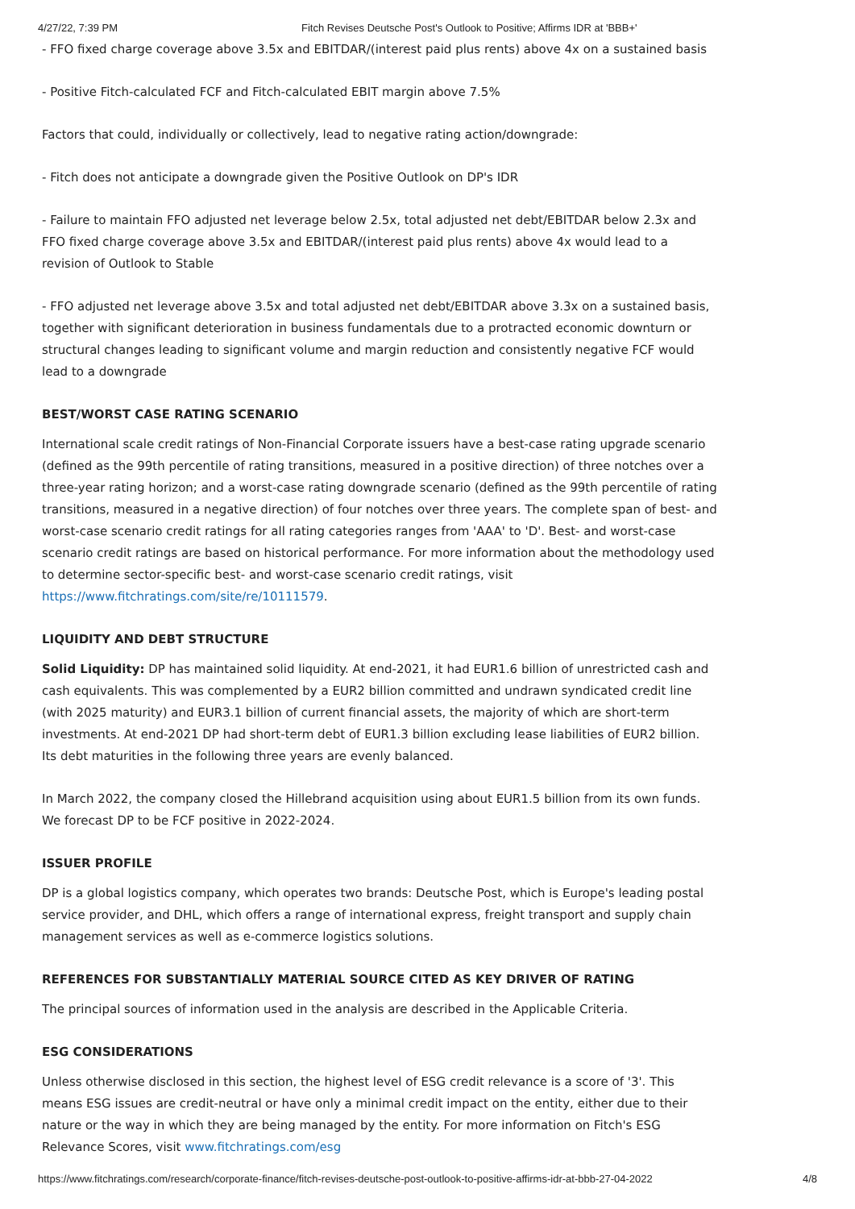4/27/22, 7:39 PM Fitch Revises Deutsche Post's Outlook to Positive; Affirms IDR at 'BBB+'
- FFO fixed charge coverage above 3.5x and EBITDAR/(interest paid plus rents) above 4x on a sustained basis
- Positive Fitch-calculated FCF and Fitch-calculated EBIT margin above 7.5%
Factors that could, individually or collectively, lead to negative rating action/downgrade:
- Fitch does not anticipate a downgrade given the Positive Outlook on DP's IDR
- Failure to maintain FFO adjusted net leverage below 2.5x, total adjusted net debt/EBITDAR below 2.3x and FFO fixed charge coverage above 3.5x and EBITDAR/(interest paid plus rents) above 4x would lead to a revision of Outlook to Stable
- FFO adjusted net leverage above 3.5x and total adjusted net debt/EBITDAR above 3.3x on a sustained basis, together with significant deterioration in business fundamentals due to a protracted economic downturn or structural changes leading to significant volume and margin reduction and consistently negative FCF would lead to a downgrade
BEST/WORST CASE RATING SCENARIO
International scale credit ratings of Non-Financial Corporate issuers have a best-case rating upgrade scenario (defined as the 99th percentile of rating transitions, measured in a positive direction) of three notches over a three-year rating horizon; and a worst-case rating downgrade scenario (defined as the 99th percentile of rating transitions, measured in a negative direction) of four notches over three years. The complete span of best- and worst-case scenario credit ratings for all rating categories ranges from 'AAA' to 'D'. Best- and worst-case scenario credit ratings are based on historical performance. For more information about the methodology used to determine sector-specific best- and worst-case scenario credit ratings, visit https://www.fitchratings.com/site/re/10111579.
LIQUIDITY AND DEBT STRUCTURE
Solid Liquidity: DP has maintained solid liquidity. At end-2021, it had EUR1.6 billion of unrestricted cash and cash equivalents. This was complemented by a EUR2 billion committed and undrawn syndicated credit line (with 2025 maturity) and EUR3.1 billion of current financial assets, the majority of which are short-term investments. At end-2021 DP had short-term debt of EUR1.3 billion excluding lease liabilities of EUR2 billion. Its debt maturities in the following three years are evenly balanced.
In March 2022, the company closed the Hillebrand acquisition using about EUR1.5 billion from its own funds. We forecast DP to be FCF positive in 2022-2024.
ISSUER PROFILE
DP is a global logistics company, which operates two brands: Deutsche Post, which is Europe's leading postal service provider, and DHL, which offers a range of international express, freight transport and supply chain management services as well as e-commerce logistics solutions.
REFERENCES FOR SUBSTANTIALLY MATERIAL SOURCE CITED AS KEY DRIVER OF RATING
The principal sources of information used in the analysis are described in the Applicable Criteria.
ESG CONSIDERATIONS
Unless otherwise disclosed in this section, the highest level of ESG credit relevance is a score of '3'. This means ESG issues are credit-neutral or have only a minimal credit impact on the entity, either due to their nature or the way in which they are being managed by the entity. For more information on Fitch's ESG Relevance Scores, visit www.fitchratings.com/esg
https://www.fitchratings.com/research/corporate-finance/fitch-revises-deutsche-post-outlook-to-positive-affirms-idr-at-bbb-27-04-2022 4/8